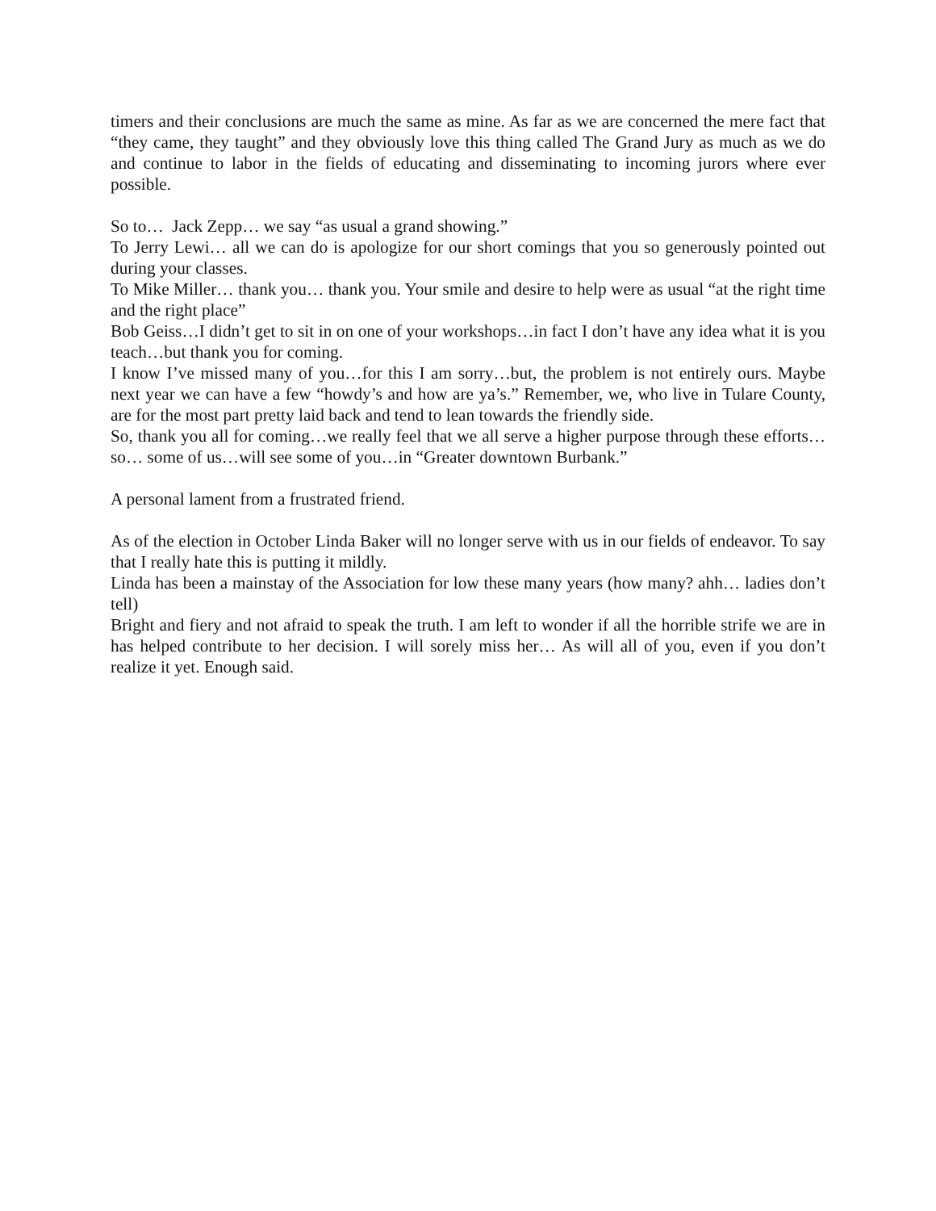timers and their conclusions are much the same as mine. As far as we are concerned the mere fact that “they came, they taught” and they obviously love this thing called The Grand Jury as much as we do and continue to labor in the fields of educating and disseminating to incoming jurors where ever possible.
So to… Jack Zepp… we say “as usual a grand showing.”
To Jerry Lewi… all we can do is apologize for our short comings that you so generously pointed out during your classes.
To Mike Miller… thank you… thank you. Your smile and desire to help were as usual “at the right time and the right place”
Bob Geiss…I didn’t get to sit in on one of your workshops…in fact I don’t have any idea what it is you teach…but thank you for coming.
I know I’ve missed many of you…for this I am sorry…but, the problem is not entirely ours. Maybe next year we can have a few “howdy’s and how are ya’s.” Remember, we, who live in Tulare County, are for the most part pretty laid back and tend to lean towards the friendly side.
So, thank you all for coming…we really feel that we all serve a higher purpose through these efforts…so… some of us…will see some of you…in “Greater downtown Burbank.”
A personal lament from a frustrated friend.
As of the election in October Linda Baker will no longer serve with us in our fields of endeavor. To say that I really hate this is putting it mildly.
Linda has been a mainstay of the Association for low these many years (how many? ahh… ladies don’t tell)
Bright and fiery and not afraid to speak the truth. I am left to wonder if all the horrible strife we are in has helped contribute to her decision. I will sorely miss her… As will all of you, even if you don’t realize it yet. Enough said.